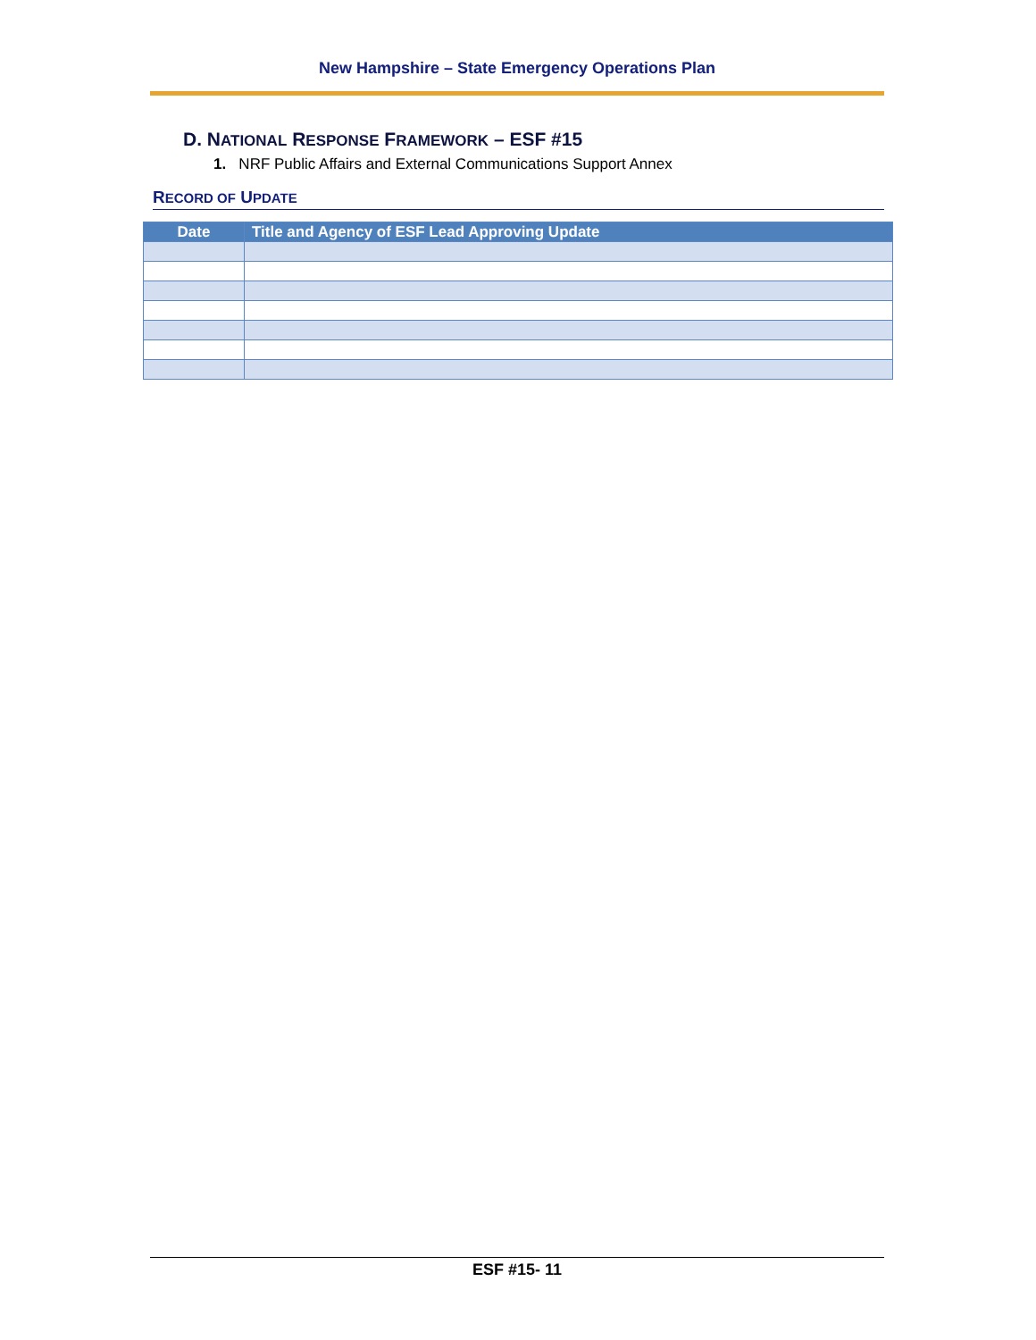New Hampshire – State Emergency Operations Plan
D. NATIONAL RESPONSE FRAMEWORK – ESF #15
1. NRF Public Affairs and External Communications Support Annex
RECORD OF UPDATE
| Date | Title and Agency of ESF Lead Approving Update |
| --- | --- |
ESF #15- 11